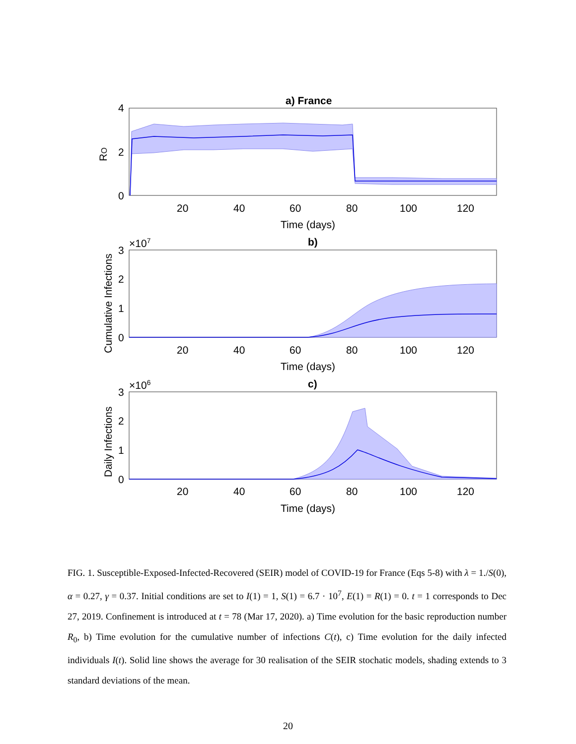a) France
4
2
0
RO
20
40
60
80
100
120
Time (days)
×107
b)
3
2
1
0
Cumulative Infections
20
40
60
80
100
120
Time (days)
×106
c)
3
2
1
0
Daily Infections
20
40
60
80
100
120
Time (days)
FIG. 1. Susceptible-Exposed-Infected-Recovered (SEIR) model of COVID-19 for France (Eqs 5-8) with λ = 1./S(0), α = 0.27, γ = 0.37. Initial conditions are set to I(1) = 1, S(1) = 6.7 · 10<sup>7</sup>, E(1) = R(1) = 0. t = 1 corresponds to Dec 27, 2019. Confinement is introduced at t = 78 (Mar 17, 2020). a) Time evolution for the basic reproduction number R<sub>0</sub>, b) Time evolution for the cumulative number of infections C(t), c) Time evolution for the daily infected individuals I(t). Solid line shows the average for 30 realisation of the SEIR stochatic models, shading extends to 3 standard deviations of the mean.
20